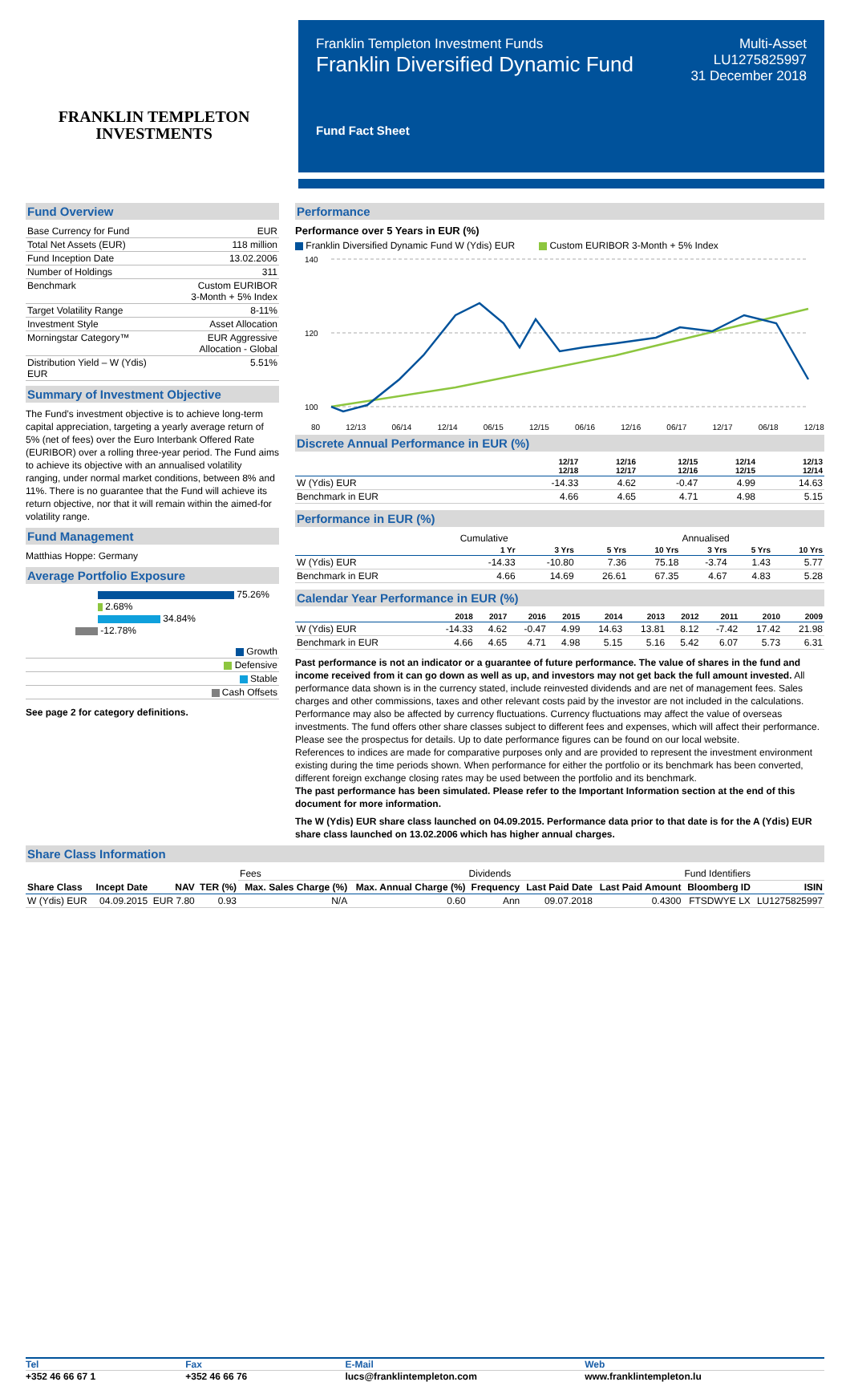FRANKLIN TEMPLETON
INVESTMENTS
Franklin Templeton Investment Funds
Franklin Diversified Dynamic Fund
Multi-Asset
LU1275825997
31 December 2018
Fund Fact Sheet
Fund Overview
| Base Currency for Fund | EUR |
| Total Net Assets (EUR) | 118 million |
| Fund Inception Date | 13.02.2006 |
| Number of Holdings | 311 |
| Benchmark | Custom EURIBOR 3-Month + 5% Index |
| Target Volatility Range | 8-11% |
| Investment Style | Asset Allocation |
| Morningstar Category™ | EUR Aggressive Allocation - Global |
| Distribution Yield – W (Ydis) EUR | 5.51% |
Summary of Investment Objective
The Fund’s investment objective is to achieve long-term capital appreciation, targeting a yearly average return of 5% (net of fees) over the Euro Interbank Offered Rate (EURIBOR) over a rolling three-year period. The Fund aims to achieve its objective with an annualised volatility ranging, under normal market conditions, between 8% and 11%. There is no guarantee that the Fund will achieve its return objective, nor that it will remain within the aimed-for volatility range.
Fund Management
Matthias Hoppe: Germany
Average Portfolio Exposure
75.26%
2.68%
34.84%
-12.78%
| Growth |
| Defensive |
| Stable |
| Cash Offsets |
See page 2 for category definitions.
Performance
Performance over 5 Years in EUR (%)
Franklin Diversified Dynamic Fund W (Ydis) EUR Custom EURIBOR 3-Month + 5% Index
140
120
100
80 12/13 06/14 12/14 06/15 12/15 06/16 12/16 06/17 12/17 06/18 12/18
Discrete Annual Performance in EUR (%)
| | 12/17 12/18 | 12/16 12/17 | 12/15 12/16 | 12/14 12/15 | 12/13 12/14 |
| --- | --- | --- | --- | --- | --- |
| W (Ydis) EUR | -14.33 | 4.62 | -0.47 | 4.99 | 14.63 |
| Benchmark in EUR | 4.66 | 4.65 | 4.71 | 4.98 | 5.15 |
Performance in EUR (%)
| | Cumulative | | | | Annualised | | |
| | 1 Yr | 3 Yrs | 5 Yrs | 10 Yrs | 3 Yrs | 5 Yrs | 10 Yrs |
| W (Ydis) EUR | -14.33 | -10.80 | 7.36 | 75.18 | -3.74 | 1.43 | 5.77 |
| Benchmark in EUR | 4.66 | 14.69 | 26.61 | 67.35 | 4.67 | 4.83 | 5.28 |
Calendar Year Performance in EUR (%)
| | 2018 | 2017 | 2016 | 2015 | 2014 | 2013 | 2012 | 2011 | 2010 | 2009 |
| --- | --- | --- | --- | --- | --- | --- | --- | --- | --- | --- |
| W (Ydis) EUR | -14.33 | 4.62 | -0.47 | 4.99 | 14.63 | 13.81 | 8.12 | -7.42 | 17.42 | 21.98 |
| Benchmark in EUR | 4.66 | 4.65 | 4.71 | 4.98 | 5.15 | 5.16 | 5.42 | 6.07 | 5.73 | 6.31 |
Past performance is not an indicator or a guarantee of future performance. The value of shares in the fund and income received from it can go down as well as up, and investors may not get back the full amount invested. All performance data shown is in the currency stated, include reinvested dividends and are net of management fees. Sales charges and other commissions, taxes and other relevant costs paid by the investor are not included in the calculations. Performance may also be affected by currency fluctuations. Currency fluctuations may affect the value of overseas investments. The fund offers other share classes subject to different fees and expenses, which will affect their performance. Please see the prospectus for details. Up to date performance figures can be found on our local website.
References to indices are made for comparative purposes only and are provided to represent the investment environment existing during the time periods shown. When performance for either the portfolio or its benchmark has been converted, different foreign exchange closing rates may be used between the portfolio and its benchmark.
The past performance has been simulated. Please refer to the Important Information section at the end of this document for more information.
The W (Ydis) EUR share class launched on 04.09.2015. Performance data prior to that date is for the A (Ydis) EUR share class launched on 13.02.2006 which has higher annual charges.
Share Class Information
| | | | | Fees | | Dividends | | | Fund Identifiers | |
| Share Class | Incept Date | NAV | TER (%) | Max. Sales Charge (%) | Max. Annual Charge (%) | Frequency | Last Paid Date | Last Paid Amount | Bloomberg ID | ISIN |
| W (Ydis) EUR | 04.09.2015 | EUR 7.80 | 0.93 | N/A | 0.60 | Ann | 09.07.2018 | 0.4300 | FTSDWYE LX | LU1275825997 |
Tel
+352 46 66 67 1
Fax
+352 46 66 76
E-Mail
lucs@franklintempleton.com
Web
www.franklintempleton.lu